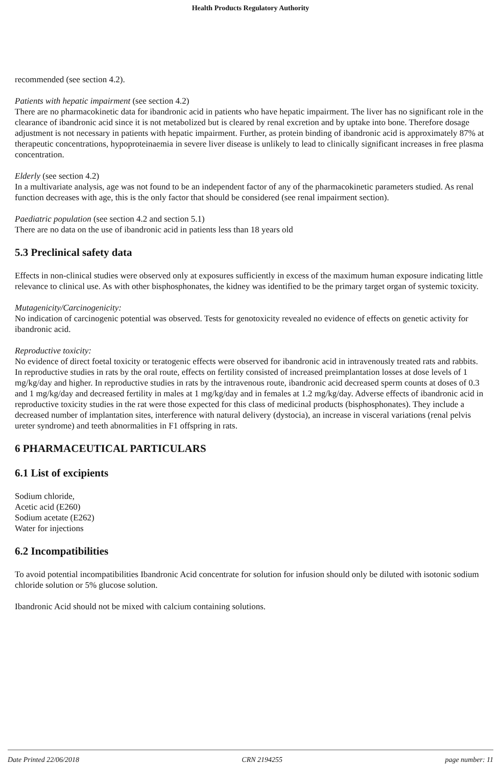Health Products Regulatory Authority
recommended (see section 4.2).
Patients with hepatic impairment (see section 4.2)
There are no pharmacokinetic data for ibandronic acid in patients who have hepatic impairment. The liver has no significant role in the clearance of ibandronic acid since it is not metabolized but is cleared by renal excretion and by uptake into bone. Therefore dosage adjustment is not necessary in patients with hepatic impairment. Further, as protein binding of ibandronic acid is approximately 87% at therapeutic concentrations, hypoproteinaemia in severe liver disease is unlikely to lead to clinically significant increases in free plasma concentration.
Elderly (see section 4.2)
In a multivariate analysis, age was not found to be an independent factor of any of the pharmacokinetic parameters studied. As renal function decreases with age, this is the only factor that should be considered (see renal impairment section).
Paediatric population (see section 4.2 and section 5.1)
There are no data on the use of ibandronic acid in patients less than 18 years old
5.3 Preclinical safety data
Effects in non-clinical studies were observed only at exposures sufficiently in excess of the maximum human exposure indicating little relevance to clinical use. As with other bisphosphonates, the kidney was identified to be the primary target organ of systemic toxicity.
Mutagenicity/Carcinogenicity:
No indication of carcinogenic potential was observed. Tests for genotoxicity revealed no evidence of effects on genetic activity for ibandronic acid.
Reproductive toxicity:
No evidence of direct foetal toxicity or teratogenic effects were observed for ibandronic acid in intravenously treated rats and rabbits. In reproductive studies in rats by the oral route, effects on fertility consisted of increased preimplantation losses at dose levels of 1 mg/kg/day and higher. In reproductive studies in rats by the intravenous route, ibandronic acid decreased sperm counts at doses of 0.3 and 1 mg/kg/day and decreased fertility in males at 1 mg/kg/day and in females at 1.2 mg/kg/day. Adverse effects of ibandronic acid in reproductive toxicity studies in the rat were those expected for this class of medicinal products (bisphosphonates). They include a decreased number of implantation sites, interference with natural delivery (dystocia), an increase in visceral variations (renal pelvis ureter syndrome) and teeth abnormalities in F1 offspring in rats.
6 PHARMACEUTICAL PARTICULARS
6.1 List of excipients
Sodium chloride,
Acetic acid (E260)
Sodium acetate (E262)
Water for injections
6.2 Incompatibilities
To avoid potential incompatibilities Ibandronic Acid concentrate for solution for infusion should only be diluted with isotonic sodium chloride solution or 5% glucose solution.
Ibandronic Acid should not be mixed with calcium containing solutions.
Date Printed 22/06/2018 CRN 2194255 page number: 11